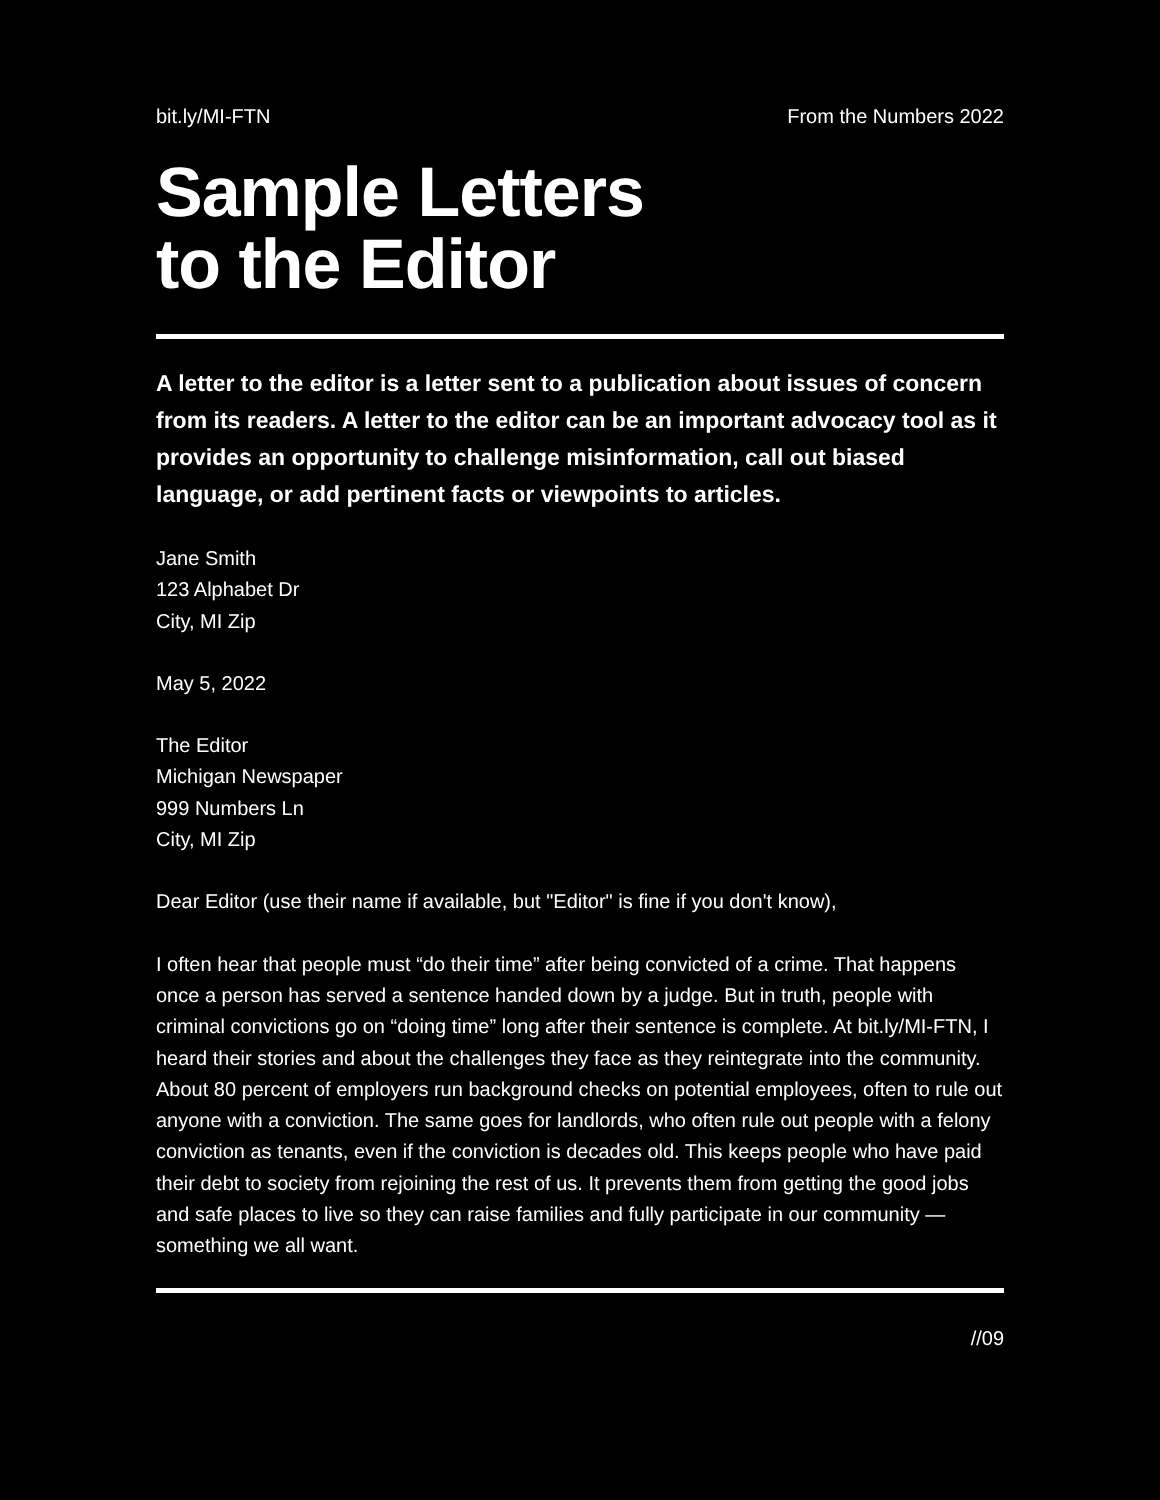bit.ly/MI-FTN From the Numbers 2022
Sample Letters
to the Editor
A letter to the editor is a letter sent to a publication about issues of concern from its readers. A letter to the editor can be an important advocacy tool as it provides an opportunity to challenge misinformation, call out biased language, or add pertinent facts or viewpoints to articles.
Jane Smith
123 Alphabet Dr
City, MI Zip
May 5, 2022
The Editor
Michigan Newspaper
999 Numbers Ln
City, MI Zip
Dear Editor (use their name if available, but "Editor" is fine if you don't know),
I often hear that people must “do their time” after being convicted of a crime. That happens once a person has served a sentence handed down by a judge. But in truth, people with criminal convictions go on “doing time” long after their sentence is complete. At bit.ly/MI-FTN, I heard their stories and about the challenges they face as they reintegrate into the community. About 80 percent of employers run background checks on potential employees, often to rule out anyone with a conviction. The same goes for landlords, who often rule out people with a felony conviction as tenants, even if the conviction is decades old. This keeps people who have paid their debt to society from rejoining the rest of us. It prevents them from getting the good jobs and safe places to live so they can raise families and fully participate in our community — something we all want.
//09